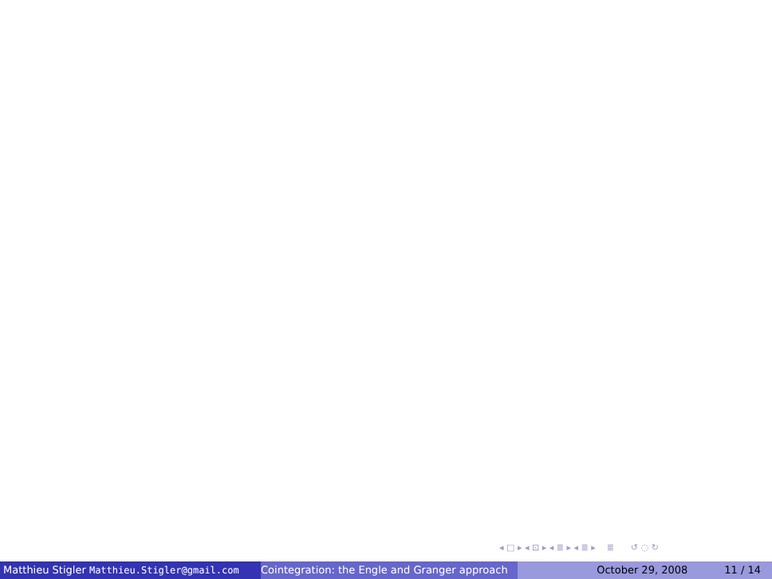◂ □ ▸ ◂ ⊡ ▸ ◂ ≣ ▸ ◂ ≣ ▸ ≣ ↺ ◌ ↻
Matthieu Stigler Matthieu.Stigler@gmail.com Cointegration: the Engle and Granger approach October 29, 2008 11 / 14